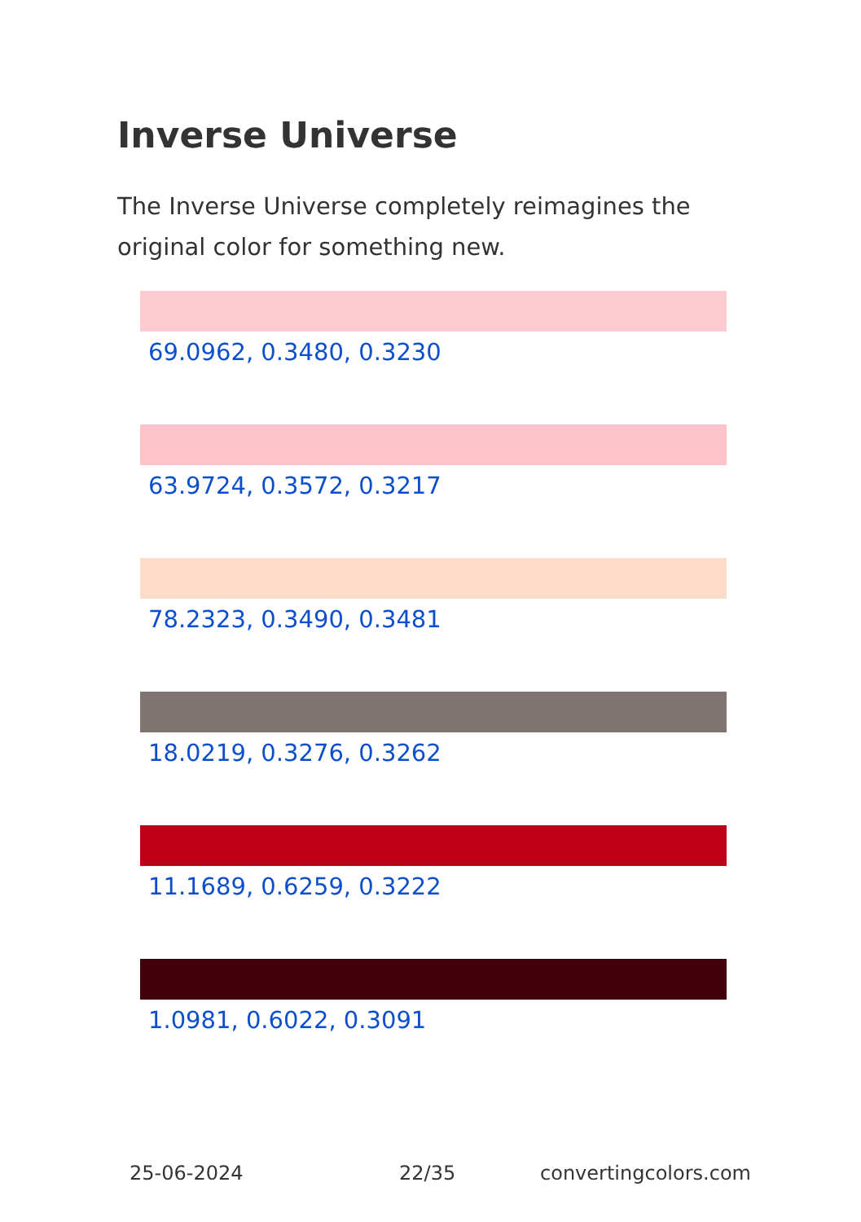Inverse Universe
The Inverse Universe completely reimagines the original color for something new.
69.0962, 0.3480, 0.3230
63.9724, 0.3572, 0.3217
78.2323, 0.3490, 0.3481
18.0219, 0.3276, 0.3262
11.1689, 0.6259, 0.3222
1.0981, 0.6022, 0.3091
25-06-2024 22/35 convertingcolors.com